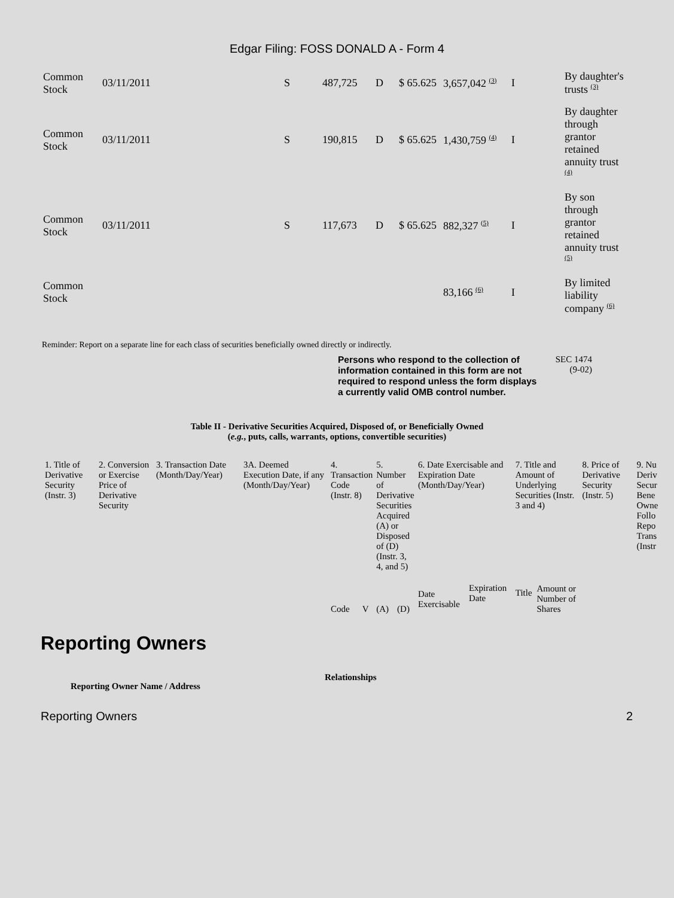Edgar Filing: FOSS DONALD A - Form 4
| Common Stock | 03/11/2011 | S | 487,725 | D | $ 65.625 | 3,657,042 <sup>(3)</sup> | I | By daughter's trusts <sup>(3)</sup> |
| Common Stock | 03/11/2011 | S | 190,815 | D | $ 65.625 | 1,430,759 <sup>(4)</sup> | I | By daughter through grantor retained annuity trust <sup>(4)</sup> |
| Common Stock | 03/11/2011 | S | 117,673 | D | $ 65.625 | 882,327 <sup>(5)</sup> | I | By son through grantor retained annuity trust <sup>(5)</sup> |
| Common Stock | | | | | | 83,166 <sup>(6)</sup> | I | By limited liability company <sup>(6)</sup> |
Reminder: Report on a separate line for each class of securities beneficially owned directly or indirectly.
Persons who respond to the collection of information contained in this form are not required to respond unless the form displays a currently valid OMB control number.
SEC 1474
(9-02)
Table II - Derivative Securities Acquired, Disposed of, or Beneficially Owned
(e.g., puts, calls, warrants, options, convertible securities)
| 1. Title of Derivative Security (Instr. 3) | 2. Conversion or Exercise Price of Derivative Security | 3. Transaction Date (Month/Day/Year) | 3A. Deemed Execution Date, if any (Month/Day/Year) | 4. Transaction Code (Instr. 8) | | 5. Number of Derivative Securities Acquired (A) or Disposed of (D) (Instr. 3, 4, and 5) | | 6. Date Exercisable and Expiration Date (Month/Day/Year) | | 7. Title and Amount of Underlying Securities (Instr. 3 and 4) | | 8. Price of Derivative Security (Instr. 5) | 9. Nu Deriv Secur Bene Owne Follo Repo Trans (Instr |
| | | | | Code | V | (A) | (D) | Date Exercisable | Expiration Date | Title | Amount or Number of Shares | | |
Reporting Owners
Reporting Owner Name / Address
Relationships
Reporting Owners 2